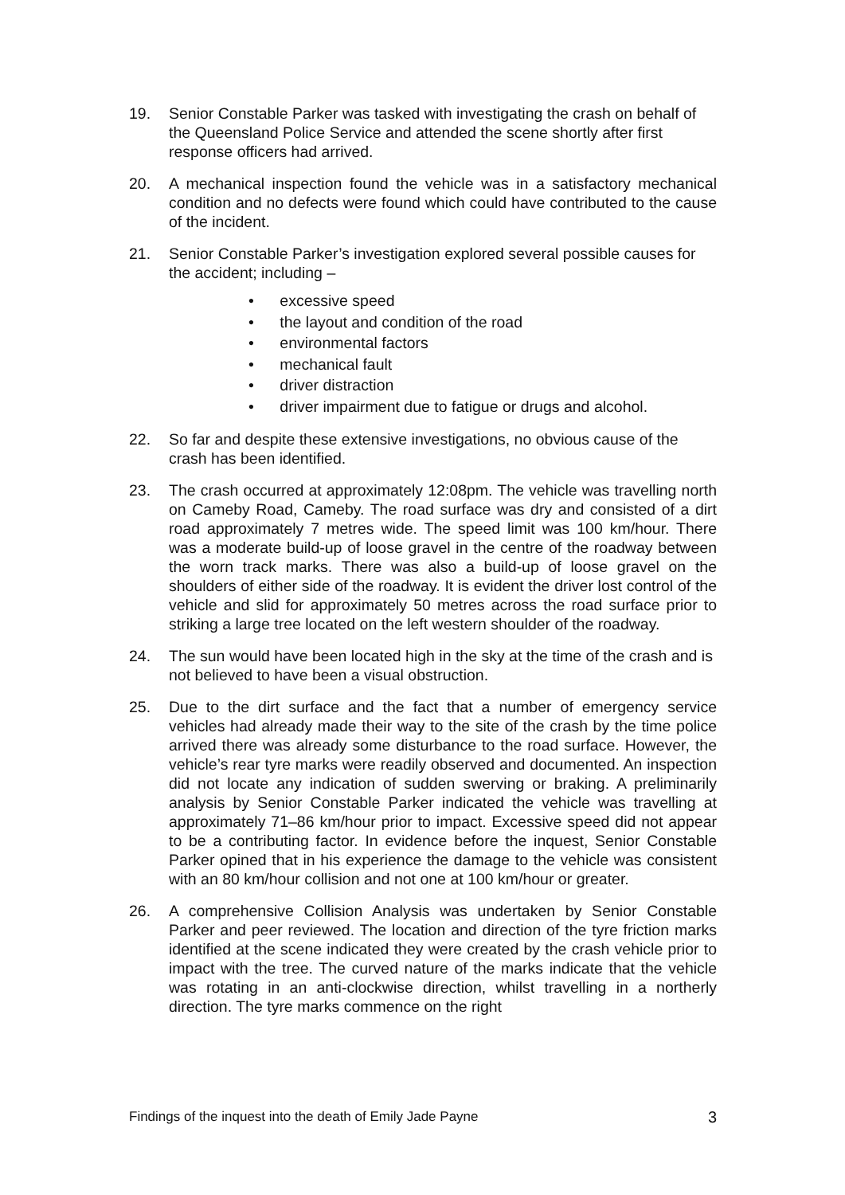19. Senior Constable Parker was tasked with investigating the crash on behalf of the Queensland Police Service and attended the scene shortly after first response officers had arrived.
20. A mechanical inspection found the vehicle was in a satisfactory mechanical condition and no defects were found which could have contributed to the cause of the incident.
21. Senior Constable Parker’s investigation explored several possible causes for the accident; including –
• excessive speed
• the layout and condition of the road
• environmental factors
• mechanical fault
• driver distraction
• driver impairment due to fatigue or drugs and alcohol.
22. So far and despite these extensive investigations, no obvious cause of the crash has been identified.
23. The crash occurred at approximately 12:08pm. The vehicle was travelling north on Cameby Road, Cameby. The road surface was dry and consisted of a dirt road approximately 7 metres wide. The speed limit was 100 km/hour. There was a moderate build-up of loose gravel in the centre of the roadway between the worn track marks. There was also a build-up of loose gravel on the shoulders of either side of the roadway. It is evident the driver lost control of the vehicle and slid for approximately 50 metres across the road surface prior to striking a large tree located on the left western shoulder of the roadway.
24. The sun would have been located high in the sky at the time of the crash and is not believed to have been a visual obstruction.
25. Due to the dirt surface and the fact that a number of emergency service vehicles had already made their way to the site of the crash by the time police arrived there was already some disturbance to the road surface. However, the vehicle’s rear tyre marks were readily observed and documented. An inspection did not locate any indication of sudden swerving or braking. A preliminarily analysis by Senior Constable Parker indicated the vehicle was travelling at approximately 71–86 km/hour prior to impact. Excessive speed did not appear to be a contributing factor. In evidence before the inquest, Senior Constable Parker opined that in his experience the damage to the vehicle was consistent with an 80 km/hour collision and not one at 100 km/hour or greater.
26. A comprehensive Collision Analysis was undertaken by Senior Constable Parker and peer reviewed. The location and direction of the tyre friction marks identified at the scene indicated they were created by the crash vehicle prior to impact with the tree. The curved nature of the marks indicate that the vehicle was rotating in an anti-clockwise direction, whilst travelling in a northerly direction. The tyre marks commence on the right
Findings of the inquest into the death of Emily Jade Payne 3